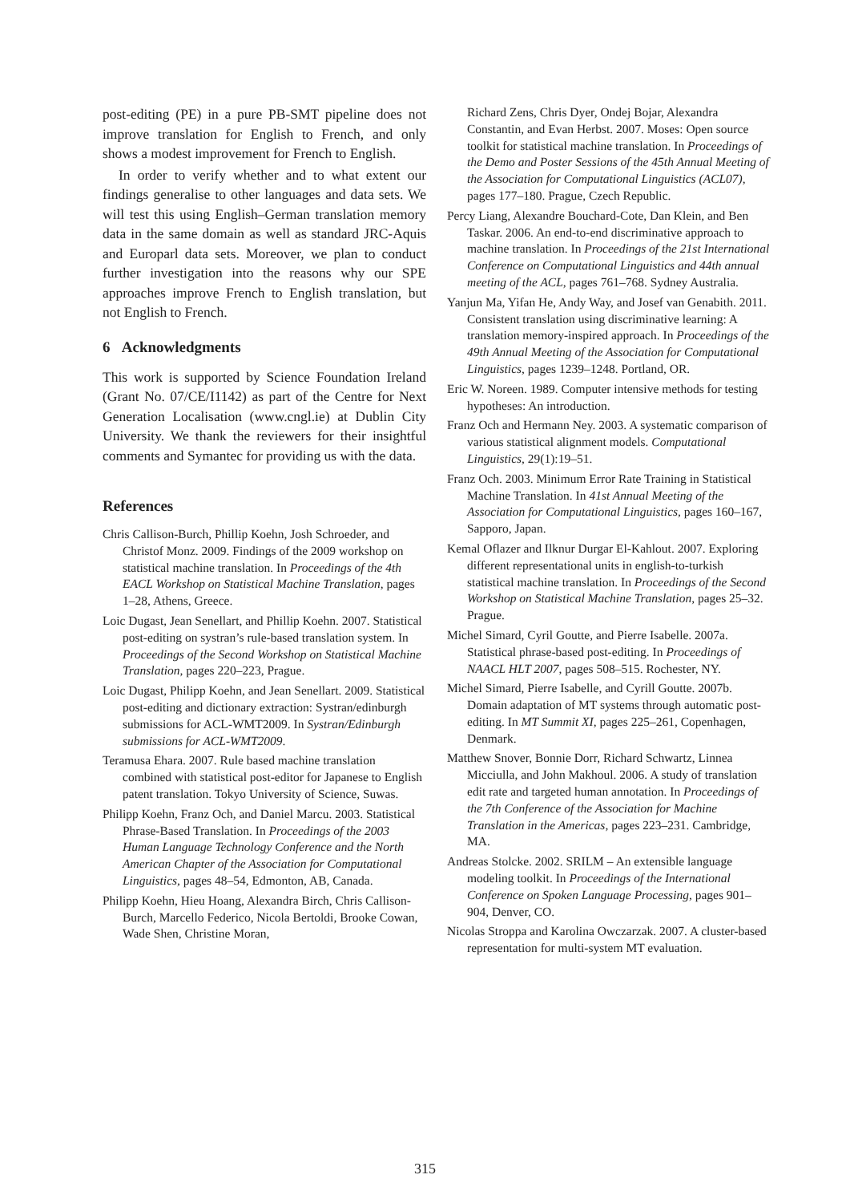post-editing (PE) in a pure PB-SMT pipeline does not improve translation for English to French, and only shows a modest improvement for French to English.
In order to verify whether and to what extent our findings generalise to other languages and data sets. We will test this using English–German translation memory data in the same domain as well as standard JRC-Aquis and Europarl data sets. Moreover, we plan to conduct further investigation into the reasons why our SPE approaches improve French to English translation, but not English to French.
6 Acknowledgments
This work is supported by Science Foundation Ireland (Grant No. 07/CE/I1142) as part of the Centre for Next Generation Localisation (www.cngl.ie) at Dublin City University. We thank the reviewers for their insightful comments and Symantec for providing us with the data.
References
Chris Callison-Burch, Phillip Koehn, Josh Schroeder, and Christof Monz. 2009. Findings of the 2009 workshop on statistical machine translation. In Proceedings of the 4th EACL Workshop on Statistical Machine Translation, pages 1–28, Athens, Greece.
Loic Dugast, Jean Senellart, and Phillip Koehn. 2007. Statistical post-editing on systran’s rule-based translation system. In Proceedings of the Second Workshop on Statistical Machine Translation, pages 220–223, Prague.
Loic Dugast, Philipp Koehn, and Jean Senellart. 2009. Statistical post-editing and dictionary extraction: Systran/edinburgh submissions for ACL-WMT2009. In Systran/Edinburgh submissions for ACL-WMT2009.
Teramusa Ehara. 2007. Rule based machine translation combined with statistical post-editor for Japanese to English patent translation. Tokyo University of Science, Suwas.
Philipp Koehn, Franz Och, and Daniel Marcu. 2003. Statistical Phrase-Based Translation. In Proceedings of the 2003 Human Language Technology Conference and the North American Chapter of the Association for Computational Linguistics, pages 48–54, Edmonton, AB, Canada.
Philipp Koehn, Hieu Hoang, Alexandra Birch, Chris Callison-Burch, Marcello Federico, Nicola Bertoldi, Brooke Cowan, Wade Shen, Christine Moran,
Richard Zens, Chris Dyer, Ondej Bojar, Alexandra Constantin, and Evan Herbst. 2007. Moses: Open source toolkit for statistical machine translation. In Proceedings of the Demo and Poster Sessions of the 45th Annual Meeting of the Association for Computational Linguistics (ACL07), pages 177–180. Prague, Czech Republic.
Percy Liang, Alexandre Bouchard-Cote, Dan Klein, and Ben Taskar. 2006. An end-to-end discriminative approach to machine translation. In Proceedings of the 21st International Conference on Computational Linguistics and 44th annual meeting of the ACL, pages 761–768. Sydney Australia.
Yanjun Ma, Yifan He, Andy Way, and Josef van Genabith. 2011. Consistent translation using discriminative learning: A translation memory-inspired approach. In Proceedings of the 49th Annual Meeting of the Association for Computational Linguistics, pages 1239–1248. Portland, OR.
Eric W. Noreen. 1989. Computer intensive methods for testing hypotheses: An introduction.
Franz Och and Hermann Ney. 2003. A systematic comparison of various statistical alignment models. Computational Linguistics, 29(1):19–51.
Franz Och. 2003. Minimum Error Rate Training in Statistical Machine Translation. In 41st Annual Meeting of the Association for Computational Linguistics, pages 160–167, Sapporo, Japan.
Kemal Oflazer and Ilknur Durgar El-Kahlout. 2007. Exploring different representational units in english-to-turkish statistical machine translation. In Proceedings of the Second Workshop on Statistical Machine Translation, pages 25–32. Prague.
Michel Simard, Cyril Goutte, and Pierre Isabelle. 2007a. Statistical phrase-based post-editing. In Proceedings of NAACL HLT 2007, pages 508–515. Rochester, NY.
Michel Simard, Pierre Isabelle, and Cyrill Goutte. 2007b. Domain adaptation of MT systems through automatic post-editing. In MT Summit XI, pages 225–261, Copenhagen, Denmark.
Matthew Snover, Bonnie Dorr, Richard Schwartz, Linnea Micciulla, and John Makhoul. 2006. A study of translation edit rate and targeted human annotation. In Proceedings of the 7th Conference of the Association for Machine Translation in the Americas, pages 223–231. Cambridge, MA.
Andreas Stolcke. 2002. SRILM – An extensible language modeling toolkit. In Proceedings of the International Conference on Spoken Language Processing, pages 901–904, Denver, CO.
Nicolas Stroppa and Karolina Owczarzak. 2007. A cluster-based representation for multi-system MT evaluation.
315